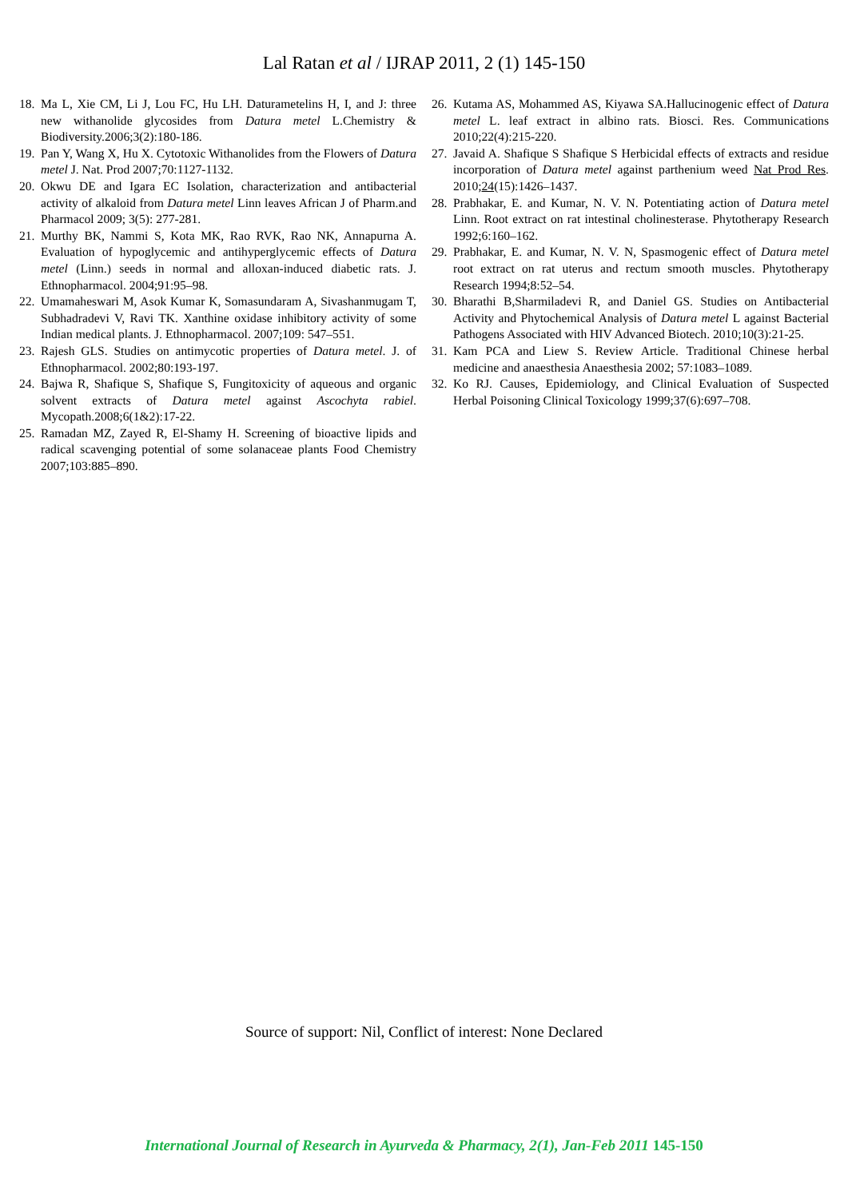Lal Ratan et al / IJRAP 2011, 2 (1) 145-150
18. Ma L, Xie CM, Li J, Lou FC, Hu LH. Daturametelins H, I, and J: three new withanolide glycosides from Datura metel L.Chemistry & Biodiversity.2006;3(2):180-186.
19. Pan Y, Wang X, Hu X. Cytotoxic Withanolides from the Flowers of Datura metel J. Nat. Prod 2007;70:1127-1132.
20. Okwu DE and Igara EC Isolation, characterization and antibacterial activity of alkaloid from Datura metel Linn leaves African J of Pharm.and Pharmacol 2009; 3(5): 277-281.
21. Murthy BK, Nammi S, Kota MK, Rao RVK, Rao NK, Annapurna A. Evaluation of hypoglycemic and antihyperglycemic effects of Datura metel (Linn.) seeds in normal and alloxan-induced diabetic rats. J. Ethnopharmacol. 2004;91:95–98.
22. Umamaheswari M, Asok Kumar K, Somasundaram A, Sivashanmugam T, Subhadradevi V, Ravi TK. Xanthine oxidase inhibitory activity of some Indian medical plants. J. Ethnopharmacol. 2007;109: 547–551.
23. Rajesh GLS. Studies on antimycotic properties of Datura metel. J. of Ethnopharmacol. 2002;80:193-197.
24. Bajwa R, Shafique S, Shafique S, Fungitoxicity of aqueous and organic solvent extracts of Datura metel against Ascochyta rabiel. Mycopath.2008;6(1&2):17-22.
25. Ramadan MZ, Zayed R, El-Shamy H. Screening of bioactive lipids and radical scavenging potential of some solanaceae plants Food Chemistry 2007;103:885–890.
26. Kutama AS, Mohammed AS, Kiyawa SA.Hallucinogenic effect of Datura metel L. leaf extract in albino rats. Biosci. Res. Communications 2010;22(4):215-220.
27. Javaid A. Shafique S Shafique S Herbicidal effects of extracts and residue incorporation of Datura metel against parthenium weed Nat Prod Res. 2010;24(15):1426–1437.
28. Prabhakar, E. and Kumar, N. V. N. Potentiating action of Datura metel Linn. Root extract on rat intestinal cholinesterase. Phytotherapy Research 1992;6:160–162.
29. Prabhakar, E. and Kumar, N. V. N, Spasmogenic effect of Datura metel root extract on rat uterus and rectum smooth muscles. Phytotherapy Research 1994;8:52–54.
30. Bharathi B,Sharmiladevi R, and Daniel GS. Studies on Antibacterial Activity and Phytochemical Analysis of Datura metel L against Bacterial Pathogens Associated with HIV Advanced Biotech. 2010;10(3):21-25.
31. Kam PCA and Liew S. Review Article. Traditional Chinese herbal medicine and anaesthesia Anaesthesia 2002; 57:1083–1089.
32. Ko RJ. Causes, Epidemiology, and Clinical Evaluation of Suspected Herbal Poisoning Clinical Toxicology 1999;37(6):697–708.
Source of support: Nil, Conflict of interest: None Declared
International Journal of Research in Ayurveda & Pharmacy, 2(1), Jan-Feb 2011 145-150